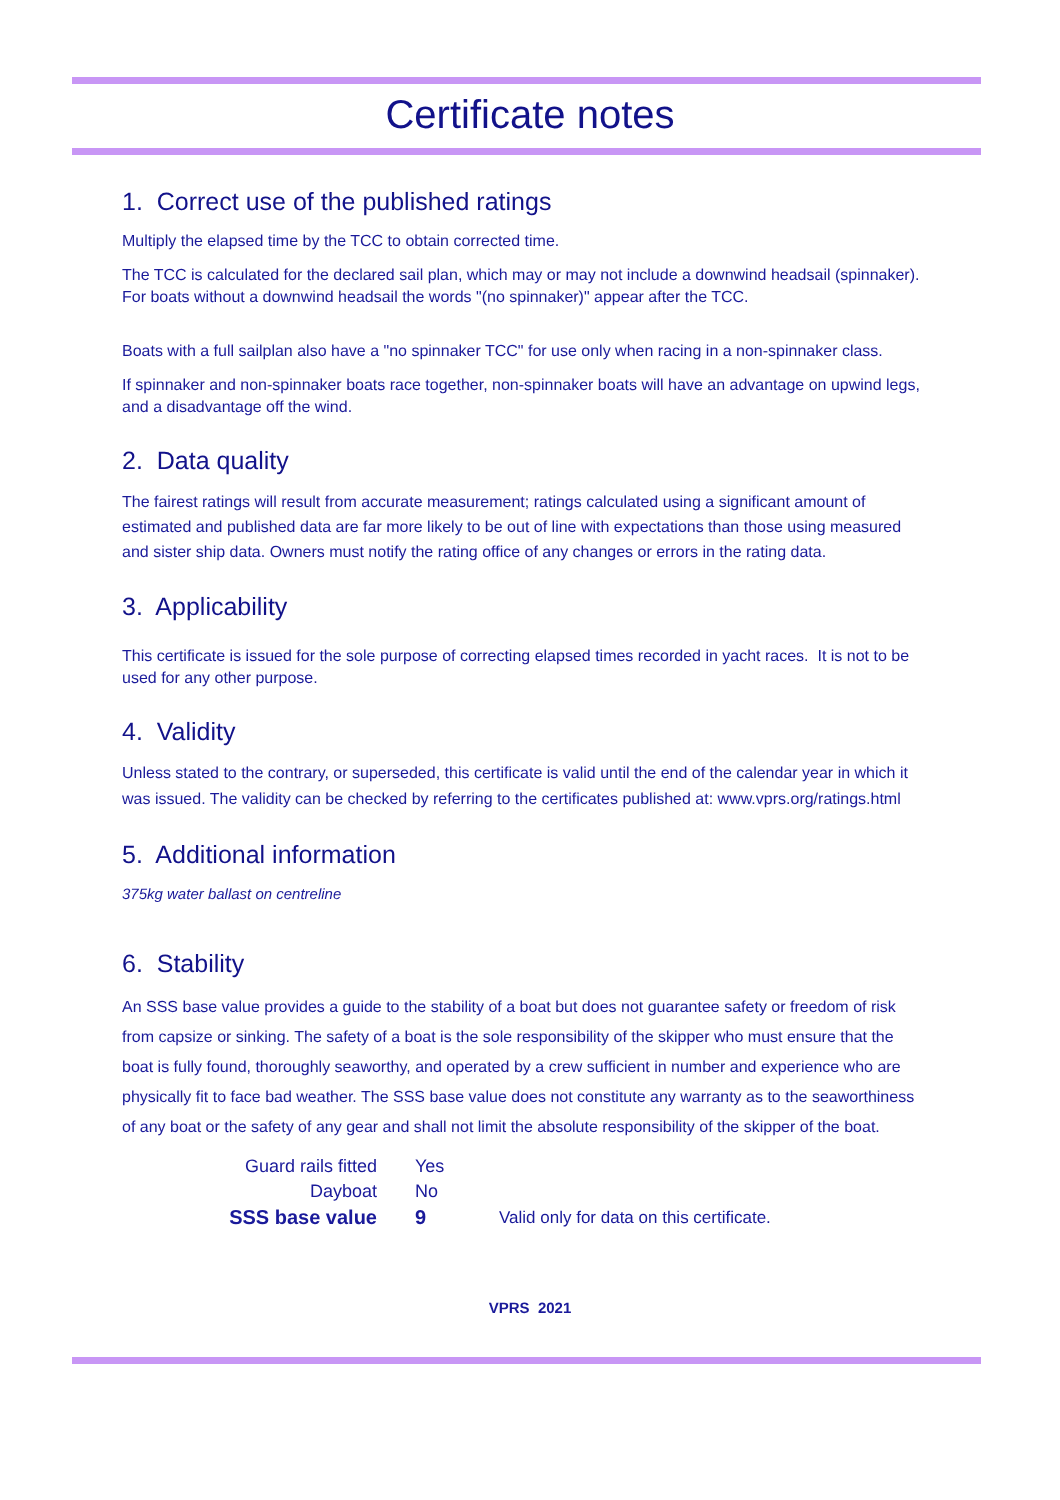Certificate notes
1. Correct use of the published ratings
Multiply the elapsed time by the TCC to obtain corrected time.
The TCC is calculated for the declared sail plan, which may or may not include a downwind headsail (spinnaker). For boats without a downwind headsail the words "(no spinnaker)" appear after the TCC.
Boats with a full sailplan also have a "no spinnaker TCC" for use only when racing in a non-spinnaker class.
If spinnaker and non-spinnaker boats race together, non-spinnaker boats will have an advantage on upwind legs, and a disadvantage off the wind.
2. Data quality
The fairest ratings will result from accurate measurement; ratings calculated using a significant amount of estimated and published data are far more likely to be out of line with expectations than those using measured and sister ship data. Owners must notify the rating office of any changes or errors in the rating data.
3. Applicability
This certificate is issued for the sole purpose of correcting elapsed times recorded in yacht races. It is not to be used for any other purpose.
4. Validity
Unless stated to the contrary, or superseded, this certificate is valid until the end of the calendar year in which it was issued. The validity can be checked by referring to the certificates published at: www.vprs.org/ratings.html
5. Additional information
375kg water ballast on centreline
6. Stability
An SSS base value provides a guide to the stability of a boat but does not guarantee safety or freedom of risk from capsize or sinking. The safety of a boat is the sole responsibility of the skipper who must ensure that the boat is fully found, thoroughly seaworthy, and operated by a crew sufficient in number and experience who are physically fit to face bad weather. The SSS base value does not constitute any warranty as to the seaworthiness of any boat or the safety of any gear and shall not limit the absolute responsibility of the skipper of the boat.
| Guard rails fitted | Yes | |
| Dayboat | No | |
| SSS base value | 9 | Valid only for data on this certificate. |
VPRS 2021